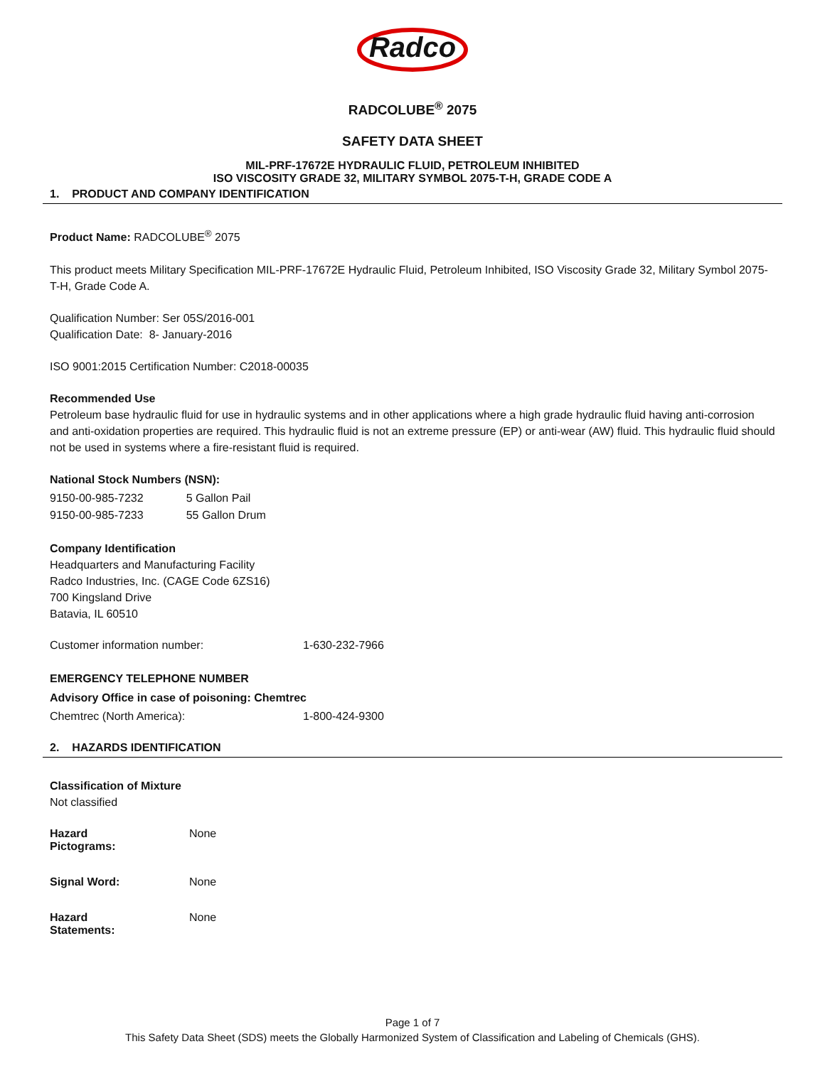Radco
RADCOLUBE<sup>®</sup> 2075
SAFETY DATA SHEET
MIL-PRF-17672E HYDRAULIC FLUID, PETROLEUM INHIBITED
ISO VISCOSITY GRADE 32, MILITARY SYMBOL 2075-T-H, GRADE CODE A
1. PRODUCT AND COMPANY IDENTIFICATION
Product Name: RADCOLUBE<sup>®</sup> 2075
This product meets Military Specification MIL-PRF-17672E Hydraulic Fluid, Petroleum Inhibited, ISO Viscosity Grade 32, Military Symbol 2075-T-H, Grade Code A.
Qualification Number: Ser 05S/2016-001
Qualification Date: 8- January-2016
ISO 9001:2015 Certification Number: C2018-00035
Recommended Use
Petroleum base hydraulic fluid for use in hydraulic systems and in other applications where a high grade hydraulic fluid having anti-corrosion and anti-oxidation properties are required. This hydraulic fluid is not an extreme pressure (EP) or anti-wear (AW) fluid. This hydraulic fluid should not be used in systems where a fire-resistant fluid is required.
National Stock Numbers (NSN):
| 9150-00-985-7232 | 5 Gallon Pail |
| 9150-00-985-7233 | 55 Gallon Drum |
Company Identification
Headquarters and Manufacturing Facility
Radco Industries, Inc. (CAGE Code 6ZS16)
700 Kingsland Drive
Batavia, IL 60510
| Customer information number: | 1-630-232-7966 |
EMERGENCY TELEPHONE NUMBER
Advisory Office in case of poisoning: Chemtrec
| Chemtrec (North America): | 1-800-424-9300 |
2. HAZARDS IDENTIFICATION
Classification of Mixture
Not classified
| Hazard Pictograms: | None |
| Signal Word: | None |
| Hazard Statements: | None |
Page 1 of 7
This Safety Data Sheet (SDS) meets the Globally Harmonized System of Classification and Labeling of Chemicals (GHS).